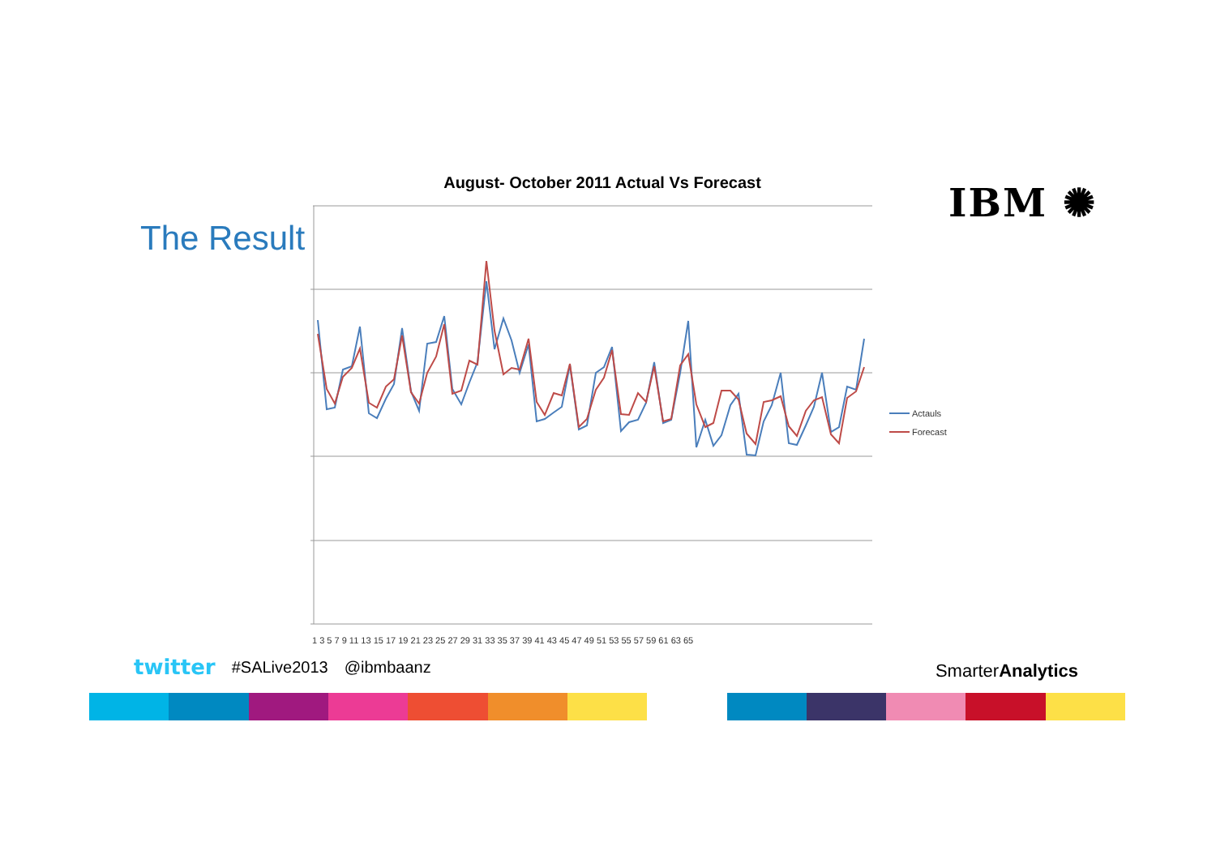The Result
IBM ✺
August- October 2011 Actual Vs Forecast
1 3 5 7 9 11 13 15 17 19 21 23 25 27 29 31 33 35 37 39 41 43 45 47 49 51 53 55 57 59 61 63 65
Actauls
Forecast
twitter #SALive2013 @ibmbaanz SmarterAnalytics